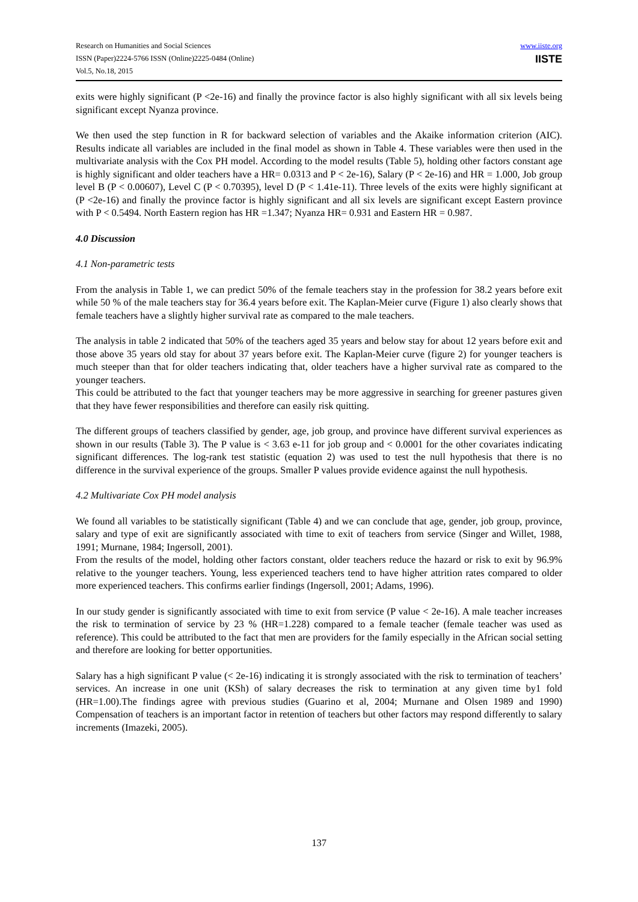Research on Humanities and Social Sciences
ISSN (Paper)2224-5766 ISSN (Online)2225-0484 (Online)
Vol.5, No.18, 2015
www.iiste.org
IISTE
exits were highly significant (P <2e-16) and finally the province factor is also highly significant with all six levels being significant except Nyanza province.
We then used the step function in R for backward selection of variables and the Akaike information criterion (AIC). Results indicate all variables are included in the final model as shown in Table 4. These variables were then used in the multivariate analysis with the Cox PH model. According to the model results (Table 5), holding other factors constant age is highly significant and older teachers have a HR= 0.0313 and P < 2e-16), Salary (P < 2e-16) and HR = 1.000, Job group level B (P < 0.00607), Level C (P < 0.70395), level D (P < 1.41e-11). Three levels of the exits were highly significant at (P <2e-16) and finally the province factor is highly significant and all six levels are significant except Eastern province with P < 0.5494. North Eastern region has HR =1.347; Nyanza HR= 0.931 and Eastern HR = 0.987.
4.0 Discussion
4.1 Non-parametric tests
From the analysis in Table 1, we can predict 50% of the female teachers stay in the profession for 38.2 years before exit while 50 % of the male teachers stay for 36.4 years before exit. The Kaplan-Meier curve (Figure 1) also clearly shows that female teachers have a slightly higher survival rate as compared to the male teachers.
The analysis in table 2 indicated that 50% of the teachers aged 35 years and below stay for about 12 years before exit and those above 35 years old stay for about 37 years before exit. The Kaplan-Meier curve (figure 2) for younger teachers is much steeper than that for older teachers indicating that, older teachers have a higher survival rate as compared to the younger teachers.
This could be attributed to the fact that younger teachers may be more aggressive in searching for greener pastures given that they have fewer responsibilities and therefore can easily risk quitting.
The different groups of teachers classified by gender, age, job group, and province have different survival experiences as shown in our results (Table 3). The P value is < 3.63 e-11 for job group and < 0.0001 for the other covariates indicating significant differences. The log-rank test statistic (equation 2) was used to test the null hypothesis that there is no difference in the survival experience of the groups. Smaller P values provide evidence against the null hypothesis.
4.2 Multivariate Cox PH model analysis
We found all variables to be statistically significant (Table 4) and we can conclude that age, gender, job group, province, salary and type of exit are significantly associated with time to exit of teachers from service (Singer and Willet, 1988, 1991; Murnane, 1984; Ingersoll, 2001).
From the results of the model, holding other factors constant, older teachers reduce the hazard or risk to exit by 96.9% relative to the younger teachers. Young, less experienced teachers tend to have higher attrition rates compared to older more experienced teachers. This confirms earlier findings (Ingersoll, 2001; Adams, 1996).
In our study gender is significantly associated with time to exit from service (P value < 2e-16). A male teacher increases the risk to termination of service by 23 % (HR=1.228) compared to a female teacher (female teacher was used as reference). This could be attributed to the fact that men are providers for the family especially in the African social setting and therefore are looking for better opportunities.
Salary has a high significant P value (< 2e-16) indicating it is strongly associated with the risk to termination of teachers’ services. An increase in one unit (KSh) of salary decreases the risk to termination at any given time by1 fold (HR=1.00).The findings agree with previous studies (Guarino et al, 2004; Murnane and Olsen 1989 and 1990) Compensation of teachers is an important factor in retention of teachers but other factors may respond differently to salary increments (Imazeki, 2005).
137